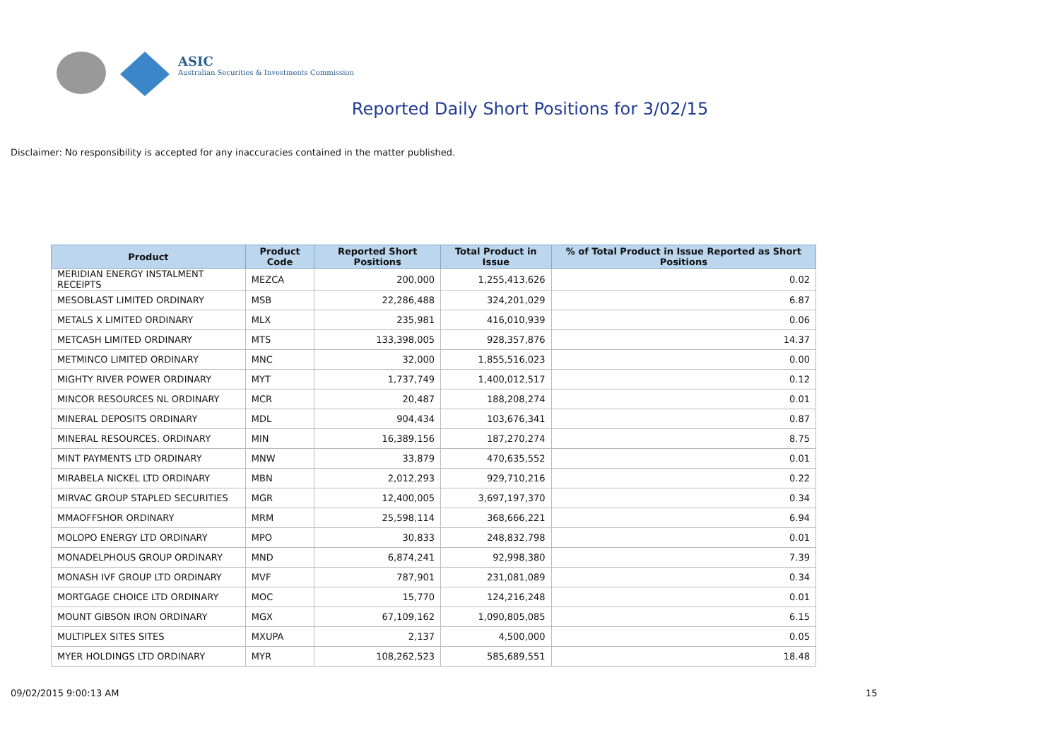ASIC
Australian Securities & Investments Commission
Reported Daily Short Positions for 3/02/15
Disclaimer: No responsibility is accepted for any inaccuracies contained in the matter published.
| Product | Product Code | Reported Short Positions | Total Product in Issue | % of Total Product in Issue Reported as Short Positions |
| --- | --- | --- | --- | --- |
| MERIDIAN ENERGY INSTALMENT RECEIPTS | MEZCA | 200,000 | 1,255,413,626 | 0.02 |
| MESOBLAST LIMITED ORDINARY | MSB | 22,286,488 | 324,201,029 | 6.87 |
| METALS X LIMITED ORDINARY | MLX | 235,981 | 416,010,939 | 0.06 |
| METCASH LIMITED ORDINARY | MTS | 133,398,005 | 928,357,876 | 14.37 |
| METMINCO LIMITED ORDINARY | MNC | 32,000 | 1,855,516,023 | 0.00 |
| MIGHTY RIVER POWER ORDINARY | MYT | 1,737,749 | 1,400,012,517 | 0.12 |
| MINCOR RESOURCES NL ORDINARY | MCR | 20,487 | 188,208,274 | 0.01 |
| MINERAL DEPOSITS ORDINARY | MDL | 904,434 | 103,676,341 | 0.87 |
| MINERAL RESOURCES. ORDINARY | MIN | 16,389,156 | 187,270,274 | 8.75 |
| MINT PAYMENTS LTD ORDINARY | MNW | 33,879 | 470,635,552 | 0.01 |
| MIRABELA NICKEL LTD ORDINARY | MBN | 2,012,293 | 929,710,216 | 0.22 |
| MIRVAC GROUP STAPLED SECURITIES | MGR | 12,400,005 | 3,697,197,370 | 0.34 |
| MMAOFFSHOR ORDINARY | MRM | 25,598,114 | 368,666,221 | 6.94 |
| MOLOPO ENERGY LTD ORDINARY | MPO | 30,833 | 248,832,798 | 0.01 |
| MONADELPHOUS GROUP ORDINARY | MND | 6,874,241 | 92,998,380 | 7.39 |
| MONASH IVF GROUP LTD ORDINARY | MVF | 787,901 | 231,081,089 | 0.34 |
| MORTGAGE CHOICE LTD ORDINARY | MOC | 15,770 | 124,216,248 | 0.01 |
| MOUNT GIBSON IRON ORDINARY | MGX | 67,109,162 | 1,090,805,085 | 6.15 |
| MULTIPLEX SITES SITES | MXUPA | 2,137 | 4,500,000 | 0.05 |
| MYER HOLDINGS LTD ORDINARY | MYR | 108,262,523 | 585,689,551 | 18.48 |
09/02/2015 9:00:13 AM 15